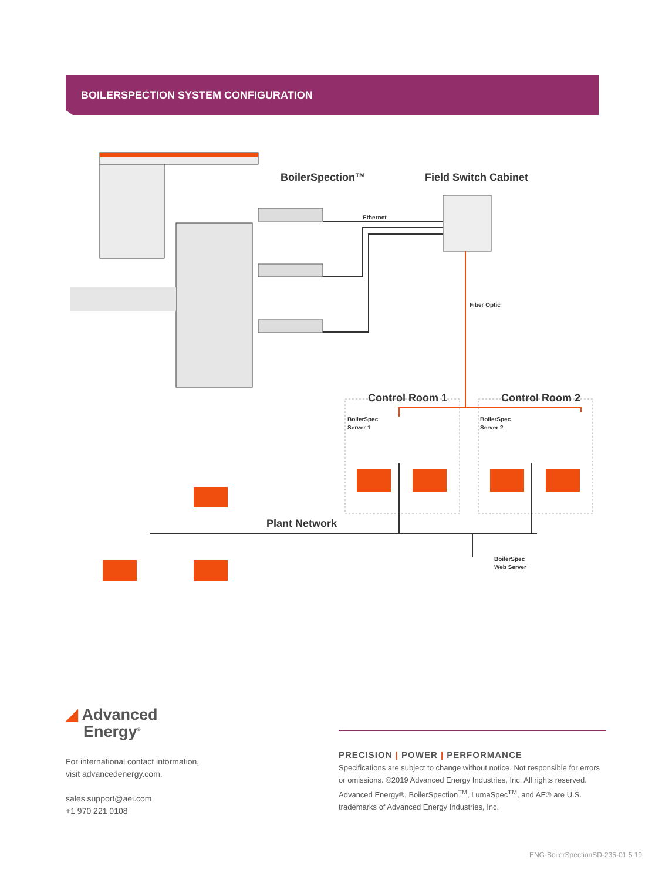BOILERSPECTION SYSTEM CONFIGURATION
BoilerSpection™
Field Switch Cabinet
Ethernet
Fiber Optic
Control Room 1
Control Room 2
BoilerSpec
Server 1
BoilerSpec
Server 2
Plant Network
BoilerSpec
Web Server
◢ Advanced
Energy<sup>®</sup>
For international contact information,
visit advancedenergy.com.
sales.support@aei.com
+1 970 221 0108
PRECISION | POWER | PERFORMANCE
Specifications are subject to change without notice. Not responsible for errors or omissions. ©2019 Advanced Energy Industries, Inc. All rights reserved. Advanced Energy®, BoilerSpection<sup>TM</sup>, LumaSpec<sup>TM</sup>, and AE® are U.S. trademarks of Advanced Energy Industries, Inc.
ENG-BoilerSpectionSD-235-01 5.19